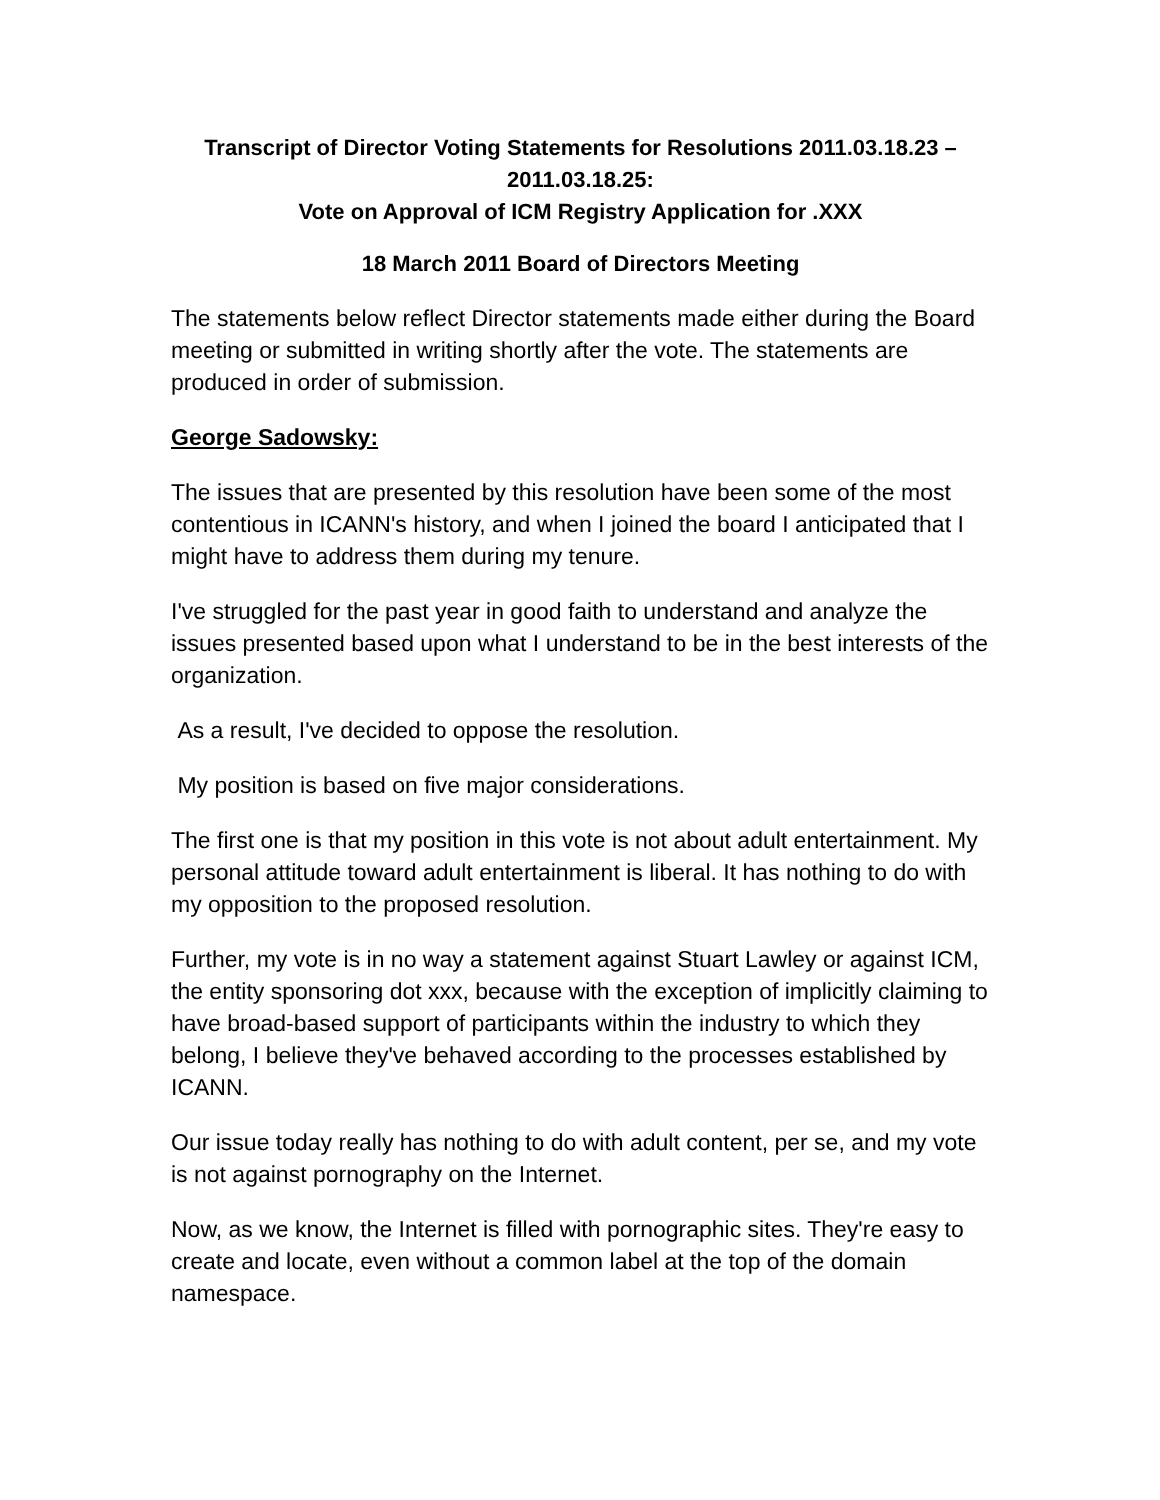Transcript of Director Voting Statements for Resolutions 2011.03.18.23 –
2011.03.18.25:
Vote on Approval of ICM Registry Application for .XXX
18 March 2011 Board of Directors Meeting
The statements below reflect Director statements made either during the Board meeting or submitted in writing shortly after the vote. The statements are produced in order of submission.
George Sadowsky:
The issues that are presented by this resolution have been some of the most contentious in ICANN's history, and when I joined the board I anticipated that I might have to address them during my tenure.
I've struggled for the past year in good faith to understand and analyze the issues presented based upon what I understand to be in the best interests of the organization.
As a result, I've decided to oppose the resolution.
My position is based on five major considerations.
The first one is that my position in this vote is not about adult entertainment. My personal attitude toward adult entertainment is liberal. It has nothing to do with my opposition to the proposed resolution.
Further, my vote is in no way a statement against Stuart Lawley or against ICM, the entity sponsoring dot xxx, because with the exception of implicitly claiming to have broad-based support of participants within the industry to which they belong, I believe they've behaved according to the processes established by ICANN.
Our issue today really has nothing to do with adult content, per se, and my vote is not against pornography on the Internet.
Now, as we know, the Internet is filled with pornographic sites. They're easy to create and locate, even without a common label at the top of the domain namespace.